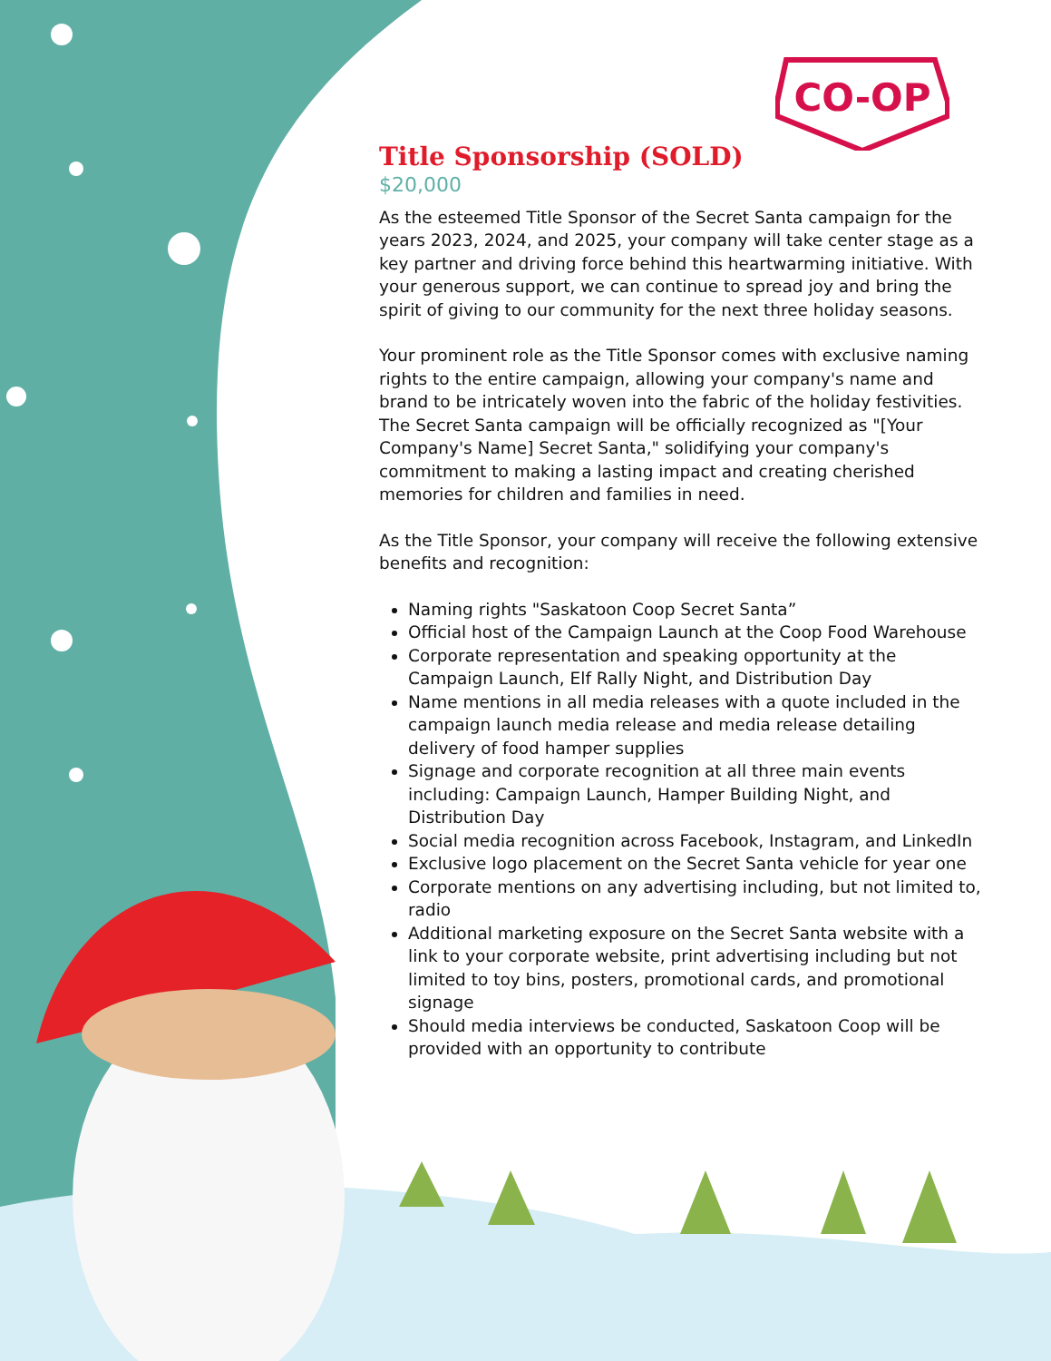CO-OP
Title Sponsorship (SOLD)
$20,000
As the esteemed Title Sponsor of the Secret Santa campaign for the years 2023, 2024, and 2025, your company will take center stage as a key partner and driving force behind this heartwarming initiative. With your generous support, we can continue to spread joy and bring the spirit of giving to our community for the next three holiday seasons.
Your prominent role as the Title Sponsor comes with exclusive naming rights to the entire campaign, allowing your company's name and brand to be intricately woven into the fabric of the holiday festivities. The Secret Santa campaign will be officially recognized as "[Your Company's Name] Secret Santa," solidifying your company's commitment to making a lasting impact and creating cherished memories for children and families in need.
As the Title Sponsor, your company will receive the following extensive benefits and recognition:
Naming rights "Saskatoon Coop Secret Santa”
Official host of the Campaign Launch at the Coop Food Warehouse
Corporate representation and speaking opportunity at the Campaign Launch, Elf Rally Night, and Distribution Day
Name mentions in all media releases with a quote included in the campaign launch media release and media release detailing delivery of food hamper supplies
Signage and corporate recognition at all three main events including: Campaign Launch, Hamper Building Night, and Distribution Day
Social media recognition across Facebook, Instagram, and LinkedIn
Exclusive logo placement on the Secret Santa vehicle for year one
Corporate mentions on any advertising including, but not limited to, radio
Additional marketing exposure on the Secret Santa website with a link to your corporate website, print advertising including but not limited to toy bins, posters, promotional cards, and promotional signage
Should media interviews be conducted, Saskatoon Coop will be provided with an opportunity to contribute